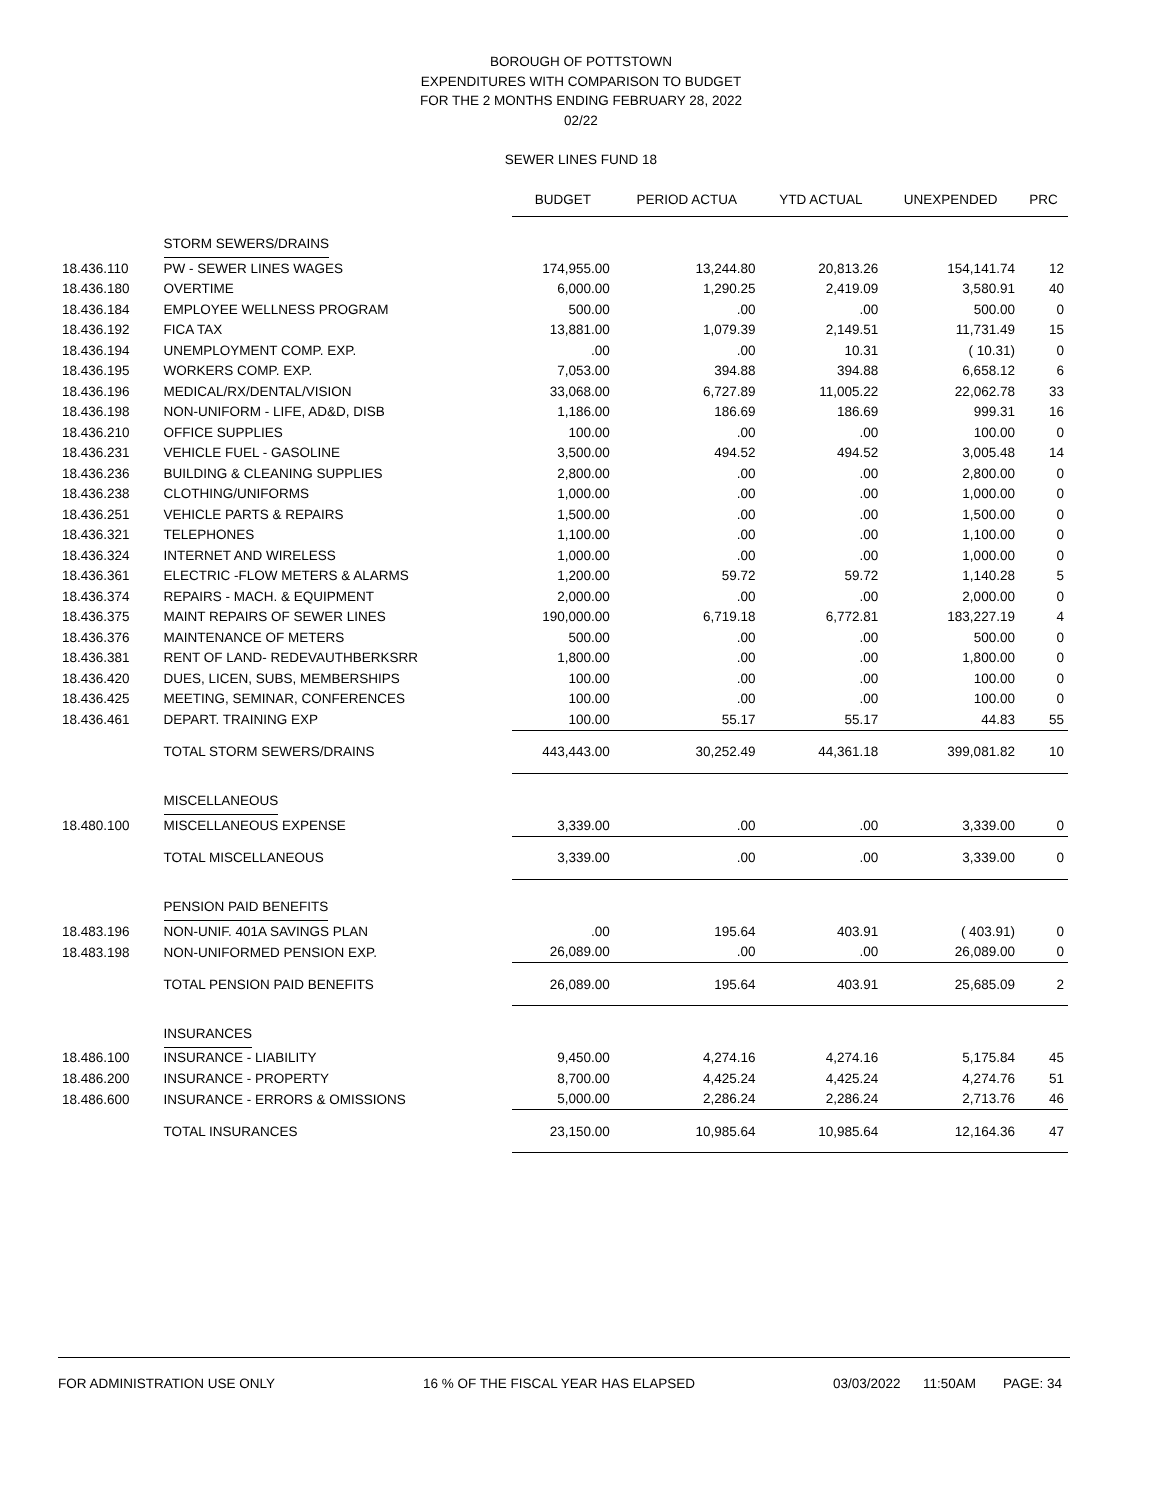BOROUGH OF POTTSTOWN
EXPENDITURES WITH COMPARISON TO BUDGET
FOR THE 2 MONTHS ENDING FEBRUARY 28, 2022
02/22
SEWER LINES FUND 18
| | | BUDGET | PERIOD ACTUA | YTD ACTUAL | UNEXPENDED | PRC |
| | STORM SEWERS/DRAINS | | | | | |
| 18.436.110 | PW - SEWER LINES WAGES | 174,955.00 | 13,244.80 | 20,813.26 | 154,141.74 | 12 |
| 18.436.180 | OVERTIME | 6,000.00 | 1,290.25 | 2,419.09 | 3,580.91 | 40 |
| 18.436.184 | EMPLOYEE WELLNESS PROGRAM | 500.00 | .00 | .00 | 500.00 | 0 |
| 18.436.192 | FICA TAX | 13,881.00 | 1,079.39 | 2,149.51 | 11,731.49 | 15 |
| 18.436.194 | UNEMPLOYMENT COMP. EXP. | .00 | .00 | 10.31 | ( 10.31) | 0 |
| 18.436.195 | WORKERS COMP. EXP. | 7,053.00 | 394.88 | 394.88 | 6,658.12 | 6 |
| 18.436.196 | MEDICAL/RX/DENTAL/VISION | 33,068.00 | 6,727.89 | 11,005.22 | 22,062.78 | 33 |
| 18.436.198 | NON-UNIFORM - LIFE, AD&D, DISB | 1,186.00 | 186.69 | 186.69 | 999.31 | 16 |
| 18.436.210 | OFFICE SUPPLIES | 100.00 | .00 | .00 | 100.00 | 0 |
| 18.436.231 | VEHICLE FUEL - GASOLINE | 3,500.00 | 494.52 | 494.52 | 3,005.48 | 14 |
| 18.436.236 | BUILDING & CLEANING SUPPLIES | 2,800.00 | .00 | .00 | 2,800.00 | 0 |
| 18.436.238 | CLOTHING/UNIFORMS | 1,000.00 | .00 | .00 | 1,000.00 | 0 |
| 18.436.251 | VEHICLE PARTS & REPAIRS | 1,500.00 | .00 | .00 | 1,500.00 | 0 |
| 18.436.321 | TELEPHONES | 1,100.00 | .00 | .00 | 1,100.00 | 0 |
| 18.436.324 | INTERNET AND WIRELESS | 1,000.00 | .00 | .00 | 1,000.00 | 0 |
| 18.436.361 | ELECTRIC -FLOW METERS & ALARMS | 1,200.00 | 59.72 | 59.72 | 1,140.28 | 5 |
| 18.436.374 | REPAIRS - MACH. & EQUIPMENT | 2,000.00 | .00 | .00 | 2,000.00 | 0 |
| 18.436.375 | MAINT REPAIRS OF SEWER LINES | 190,000.00 | 6,719.18 | 6,772.81 | 183,227.19 | 4 |
| 18.436.376 | MAINTENANCE OF METERS | 500.00 | .00 | .00 | 500.00 | 0 |
| 18.436.381 | RENT OF LAND- REDEVAUTHBERKSRR | 1,800.00 | .00 | .00 | 1,800.00 | 0 |
| 18.436.420 | DUES, LICEN, SUBS, MEMBERSHIPS | 100.00 | .00 | .00 | 100.00 | 0 |
| 18.436.425 | MEETING, SEMINAR, CONFERENCES | 100.00 | .00 | .00 | 100.00 | 0 |
| 18.436.461 | DEPART. TRAINING EXP | 100.00 | 55.17 | 55.17 | 44.83 | 55 |
| | TOTAL STORM SEWERS/DRAINS | 443,443.00 | 30,252.49 | 44,361.18 | 399,081.82 | 10 |
| | MISCELLANEOUS | | | | | |
| 18.480.100 | MISCELLANEOUS EXPENSE | 3,339.00 | .00 | .00 | 3,339.00 | 0 |
| | TOTAL MISCELLANEOUS | 3,339.00 | .00 | .00 | 3,339.00 | 0 |
| | PENSION PAID BENEFITS | | | | | |
| 18.483.196 | NON-UNIF. 401A SAVINGS PLAN | .00 | 195.64 | 403.91 | ( 403.91) | 0 |
| 18.483.198 | NON-UNIFORMED PENSION EXP. | 26,089.00 | .00 | .00 | 26,089.00 | 0 |
| | TOTAL PENSION PAID BENEFITS | 26,089.00 | 195.64 | 403.91 | 25,685.09 | 2 |
| | INSURANCES | | | | | |
| 18.486.100 | INSURANCE - LIABILITY | 9,450.00 | 4,274.16 | 4,274.16 | 5,175.84 | 45 |
| 18.486.200 | INSURANCE - PROPERTY | 8,700.00 | 4,425.24 | 4,425.24 | 4,274.76 | 51 |
| 18.486.600 | INSURANCE - ERRORS & OMISSIONS | 5,000.00 | 2,286.24 | 2,286.24 | 2,713.76 | 46 |
| | TOTAL INSURANCES | 23,150.00 | 10,985.64 | 10,985.64 | 12,164.36 | 47 |
FOR ADMINISTRATION USE ONLY 16 % OF THE FISCAL YEAR HAS ELAPSED 03/03/2022 11:50AM PAGE: 34